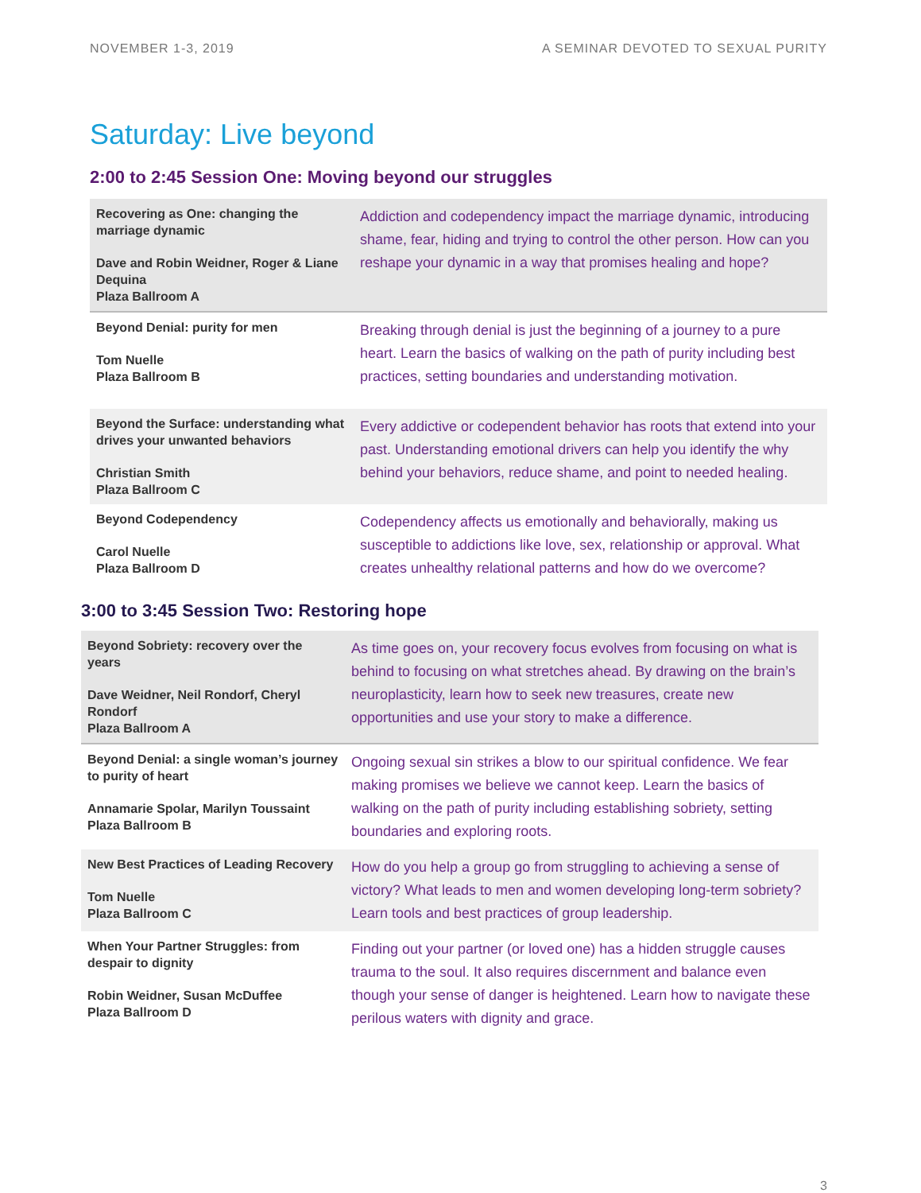NOVEMBER 1-3, 2019 A SEMINAR DEVOTED TO SEXUAL PURITY
Saturday: Live beyond
2:00 to 2:45 Session One: Moving beyond our struggles
| Recovering as One: changing the marriage dynamic Dave and Robin Weidner, Roger & Liane Dequina Plaza Ballroom A | Addiction and codependency impact the marriage dynamic, introducing shame, fear, hiding and trying to control the other person. How can you reshape your dynamic in a way that promises healing and hope? |
| Beyond Denial: purity for men Tom Nuelle Plaza Ballroom B | Breaking through denial is just the beginning of a journey to a pure heart. Learn the basics of walking on the path of purity including best practices, setting boundaries and understanding motivation. |
| Beyond the Surface: understanding what drives your unwanted behaviors Christian Smith Plaza Ballroom C | Every addictive or codependent behavior has roots that extend into your past. Understanding emotional drivers can help you identify the why behind your behaviors, reduce shame, and point to needed healing. |
| Beyond Codependency Carol Nuelle Plaza Ballroom D | Codependency affects us emotionally and behaviorally, making us susceptible to addictions like love, sex, relationship or approval. What creates unhealthy relational patterns and how do we overcome? |
3:00 to 3:45 Session Two: Restoring hope
| Beyond Sobriety: recovery over the years Dave Weidner, Neil Rondorf, Cheryl Rondorf Plaza Ballroom A | As time goes on, your recovery focus evolves from focusing on what is behind to focusing on what stretches ahead. By drawing on the brain’s neuroplasticity, learn how to seek new treasures, create new opportunities and use your story to make a difference. |
| Beyond Denial: a single woman’s journey to purity of heart Annamarie Spolar, Marilyn Toussaint Plaza Ballroom B | Ongoing sexual sin strikes a blow to our spiritual confidence. We fear making promises we believe we cannot keep. Learn the basics of walking on the path of purity including establishing sobriety, setting boundaries and exploring roots. |
| New Best Practices of Leading Recovery Tom Nuelle Plaza Ballroom C | How do you help a group go from struggling to achieving a sense of victory? What leads to men and women developing long-term sobriety? Learn tools and best practices of group leadership. |
| When Your Partner Struggles: from despair to dignity Robin Weidner, Susan McDuffee Plaza Ballroom D | Finding out your partner (or loved one) has a hidden struggle causes trauma to the soul. It also requires discernment and balance even though your sense of danger is heightened. Learn how to navigate these perilous waters with dignity and grace. |
3